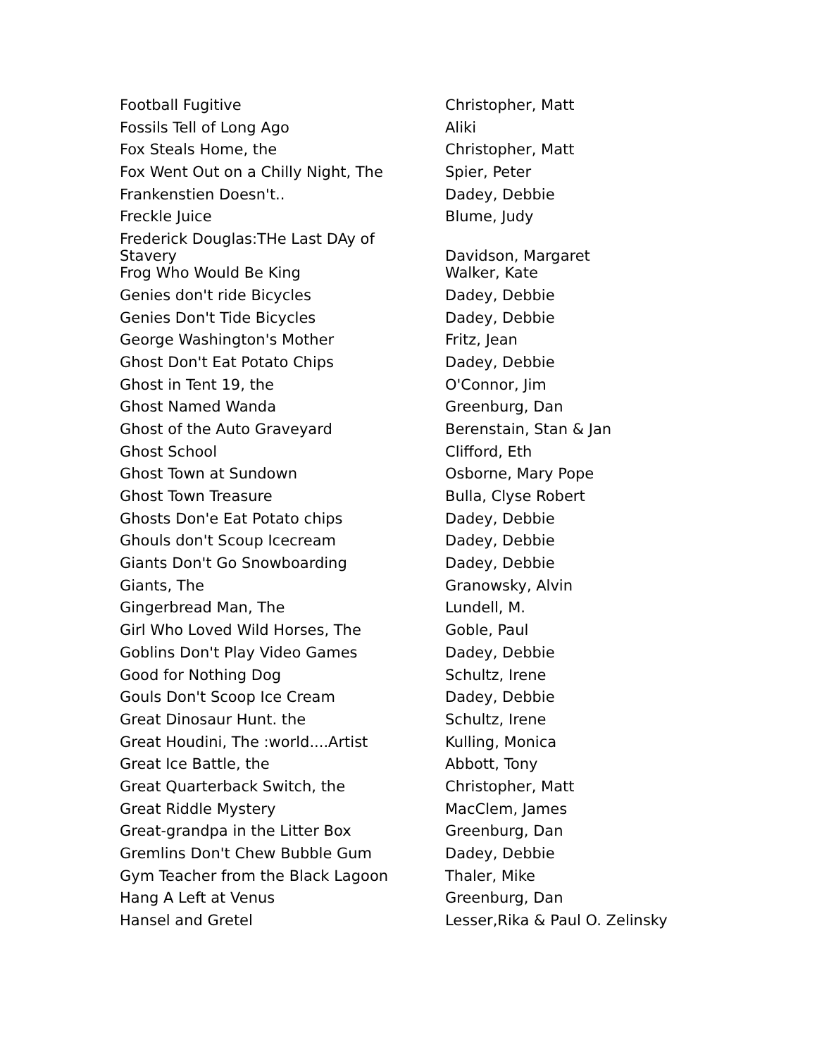| Football Fugitive | Christopher, Matt |
| Fossils Tell of Long Ago | Aliki |
| Fox Steals Home, the | Christopher, Matt |
| Fox Went Out on a Chilly Night, The | Spier, Peter |
| Frankenstien Doesn't.. | Dadey, Debbie |
| Freckle Juice | Blume, Judy |
| Frederick Douglas:THe Last DAy of Stavery | Davidson, Margaret |
| Frog Who Would Be King | Walker, Kate |
| Genies don't ride Bicycles | Dadey, Debbie |
| Genies Don't Tide Bicycles | Dadey, Debbie |
| George Washington's Mother | Fritz, Jean |
| Ghost Don't Eat Potato Chips | Dadey, Debbie |
| Ghost in Tent 19, the | O'Connor, Jim |
| Ghost Named Wanda | Greenburg, Dan |
| Ghost of the Auto Graveyard | Berenstain, Stan & Jan |
| Ghost School | Clifford, Eth |
| Ghost Town at Sundown | Osborne, Mary Pope |
| Ghost Town Treasure | Bulla, Clyse Robert |
| Ghosts Don'e Eat Potato chips | Dadey, Debbie |
| Ghouls don't Scoup Icecream | Dadey, Debbie |
| Giants Don't Go Snowboarding | Dadey, Debbie |
| Giants, The | Granowsky, Alvin |
| Gingerbread Man, The | Lundell, M. |
| Girl Who Loved Wild Horses, The | Goble, Paul |
| Goblins Don't Play Video Games | Dadey, Debbie |
| Good for Nothing Dog | Schultz, Irene |
| Gouls Don't Scoop Ice Cream | Dadey, Debbie |
| Great Dinosaur Hunt. the | Schultz, Irene |
| Great Houdini, The :world....Artist | Kulling, Monica |
| Great Ice Battle, the | Abbott, Tony |
| Great Quarterback Switch, the | Christopher, Matt |
| Great Riddle Mystery | MacClem, James |
| Great-grandpa in the Litter Box | Greenburg, Dan |
| Gremlins Don't Chew Bubble Gum | Dadey, Debbie |
| Gym Teacher from the Black Lagoon | Thaler, Mike |
| Hang A Left at Venus | Greenburg, Dan |
| Hansel and Gretel | Lesser,Rika & Paul O. Zelinsky |